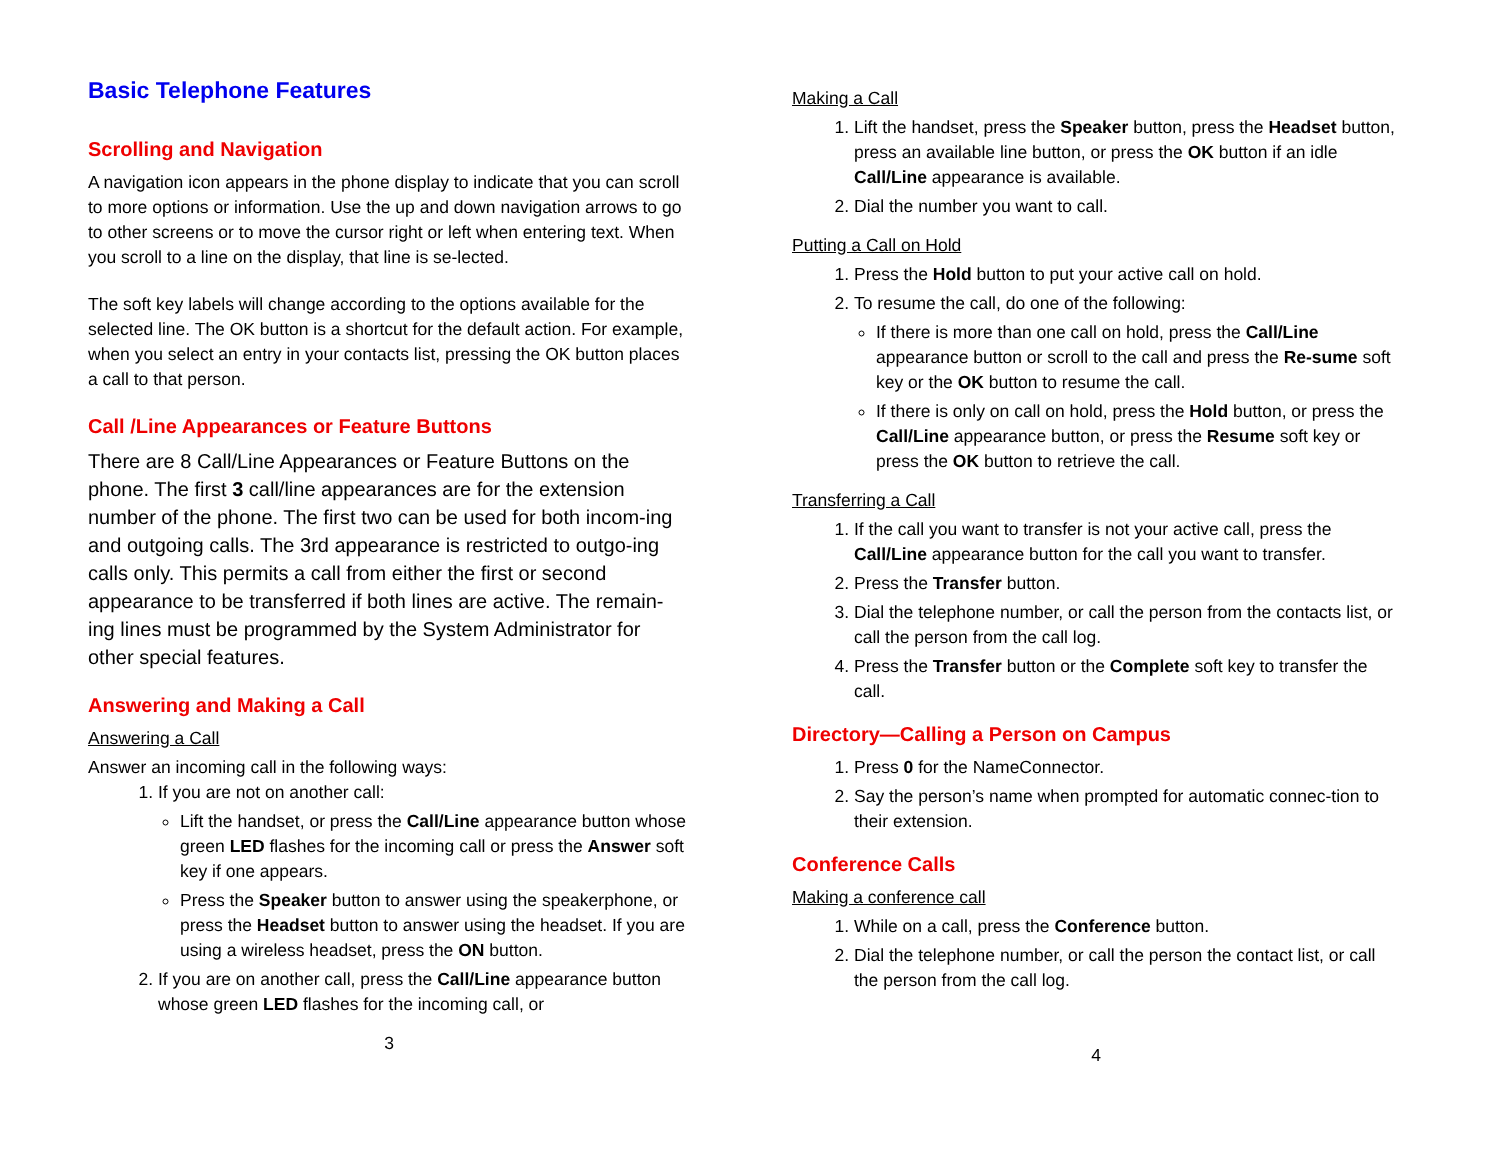Basic Telephone Features
Scrolling and Navigation
A navigation icon appears in the phone display to indicate that you can scroll to more options or information. Use the up and down navigation arrows to go to other screens or to move the cursor right or left when entering text. When you scroll to a line on the display, that line is se-lected.
The soft key labels will change according to the options available for the selected line. The OK button is a shortcut for the default action. For example, when you select an entry in your contacts list, pressing the OK button places a call to that person.
Call /Line Appearances or Feature Buttons
There are 8 Call/Line Appearances or Feature Buttons on the phone. The first 3 call/line appearances are for the extension number of the phone. The first two can be used for both incom-ing and outgoing calls. The 3rd appearance is restricted to outgo-ing calls only. This permits a call from either the first or second appearance to be transferred if both lines are active. The remain-ing lines must be programmed by the System Administrator for other special features.
Answering and Making a Call
Answering a Call
Answer an incoming call in the following ways:
1. If you are not on another call:
Lift the handset, or press the Call/Line appearance button whose green LED flashes for the incoming call or press the Answer soft key if one appears.
Press the Speaker button to answer using the speakerphone, or press the Headset button to answer using the headset. If you are using a wireless headset, press the ON button.
2. If you are on another call, press the Call/Line appearance button whose green LED flashes for the incoming call, or
3
Making a Call
1. Lift the handset, press the Speaker button, press the Headset button, press an available line button, or press the OK button if an idle Call/Line appearance is available.
2. Dial the number you want to call.
Putting a Call on Hold
1. Press the Hold button to put your active call on hold.
2. To resume the call, do one of the following:
If there is more than one call on hold, press the Call/Line appearance button or scroll to the call and press the Re-sume soft key or the OK button to resume the call.
If there is only on call on hold, press the Hold button, or press the Call/Line appearance button, or press the Resume soft key or press the OK button to retrieve the call.
Transferring a Call
1. If the call you want to transfer is not your active call, press the Call/Line appearance button for the call you want to transfer.
2. Press the Transfer button.
3. Dial the telephone number, or call the person from the contacts list, or call the person from the call log.
4. Press the Transfer button or the Complete soft key to transfer the call.
Directory—Calling a Person on Campus
1. Press 0 for the NameConnector.
2. Say the person’s name when prompted for automatic connec-tion to their extension.
Conference Calls
Making a conference call
1. While on a call, press the Conference button.
2. Dial the telephone number, or call the person the contact list, or call the person from the call log.
4